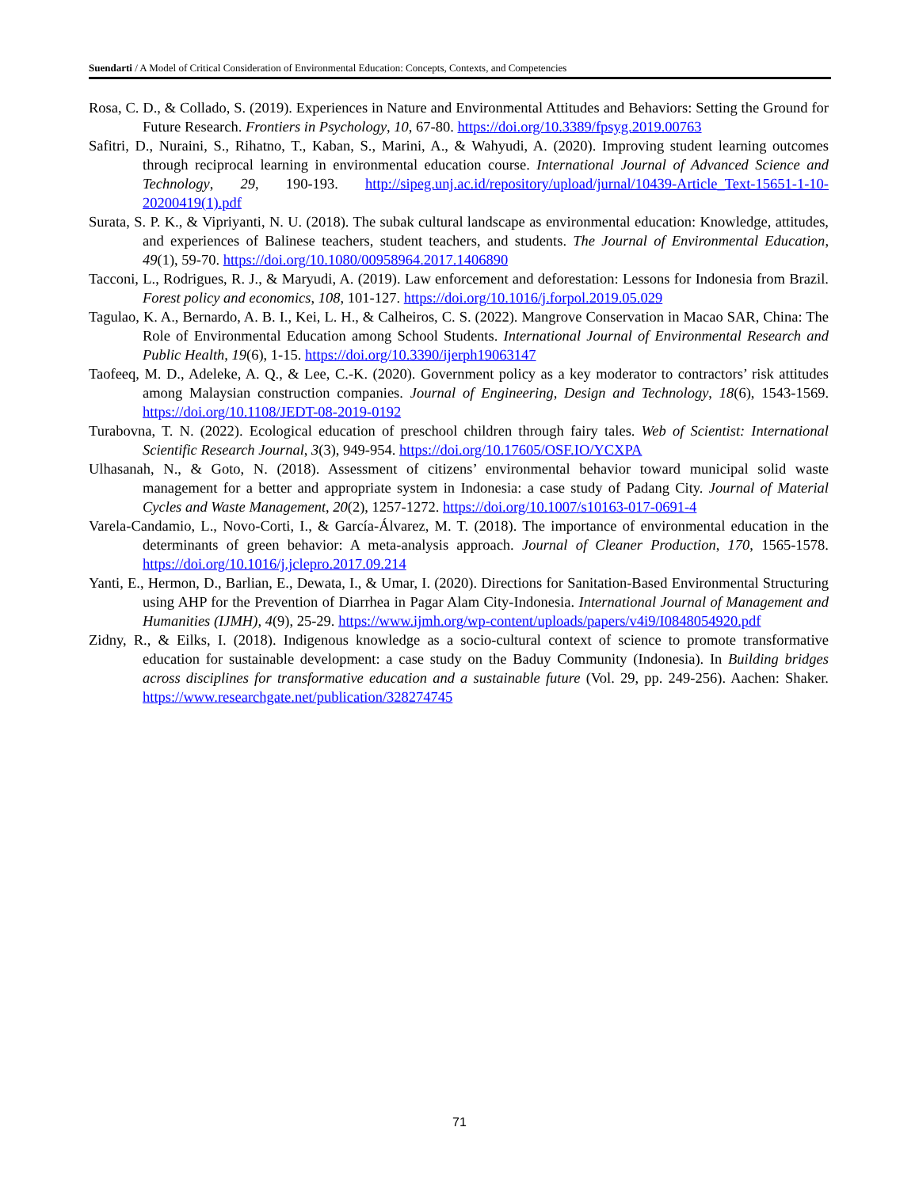Suendarti / A Model of Critical Consideration of Environmental Education: Concepts, Contexts, and Competencies
Rosa, C. D., & Collado, S. (2019). Experiences in Nature and Environmental Attitudes and Behaviors: Setting the Ground for Future Research. Frontiers in Psychology, 10, 67-80. https://doi.org/10.3389/fpsyg.2019.00763
Safitri, D., Nuraini, S., Rihatno, T., Kaban, S., Marini, A., & Wahyudi, A. (2020). Improving student learning outcomes through reciprocal learning in environmental education course. International Journal of Advanced Science and Technology, 29, 190-193. http://sipeg.unj.ac.id/repository/upload/jurnal/10439-Article_Text-15651-1-10-20200419(1).pdf
Surata, S. P. K., & Vipriyanti, N. U. (2018). The subak cultural landscape as environmental education: Knowledge, attitudes, and experiences of Balinese teachers, student teachers, and students. The Journal of Environmental Education, 49(1), 59-70. https://doi.org/10.1080/00958964.2017.1406890
Tacconi, L., Rodrigues, R. J., & Maryudi, A. (2019). Law enforcement and deforestation: Lessons for Indonesia from Brazil. Forest policy and economics, 108, 101-127. https://doi.org/10.1016/j.forpol.2019.05.029
Tagulao, K. A., Bernardo, A. B. I., Kei, L. H., & Calheiros, C. S. (2022). Mangrove Conservation in Macao SAR, China: The Role of Environmental Education among School Students. International Journal of Environmental Research and Public Health, 19(6), 1-15. https://doi.org/10.3390/ijerph19063147
Taofeeq, M. D., Adeleke, A. Q., & Lee, C.-K. (2020). Government policy as a key moderator to contractors’ risk attitudes among Malaysian construction companies. Journal of Engineering, Design and Technology, 18(6), 1543-1569. https://doi.org/10.1108/JEDT-08-2019-0192
Turabovna, T. N. (2022). Ecological education of preschool children through fairy tales. Web of Scientist: International Scientific Research Journal, 3(3), 949-954. https://doi.org/10.17605/OSF.IO/YCXPA
Ulhasanah, N., & Goto, N. (2018). Assessment of citizens’ environmental behavior toward municipal solid waste management for a better and appropriate system in Indonesia: a case study of Padang City. Journal of Material Cycles and Waste Management, 20(2), 1257-1272. https://doi.org/10.1007/s10163-017-0691-4
Varela-Candamio, L., Novo-Corti, I., & García-Álvarez, M. T. (2018). The importance of environmental education in the determinants of green behavior: A meta-analysis approach. Journal of Cleaner Production, 170, 1565-1578. https://doi.org/10.1016/j.jclepro.2017.09.214
Yanti, E., Hermon, D., Barlian, E., Dewata, I., & Umar, I. (2020). Directions for Sanitation-Based Environmental Structuring using AHP for the Prevention of Diarrhea in Pagar Alam City-Indonesia. International Journal of Management and Humanities (IJMH), 4(9), 25-29. https://www.ijmh.org/wp-content/uploads/papers/v4i9/I0848054920.pdf
Zidny, R., & Eilks, I. (2018). Indigenous knowledge as a socio-cultural context of science to promote transformative education for sustainable development: a case study on the Baduy Community (Indonesia). In Building bridges across disciplines for transformative education and a sustainable future (Vol. 29, pp. 249-256). Aachen: Shaker. https://www.researchgate.net/publication/328274745
71